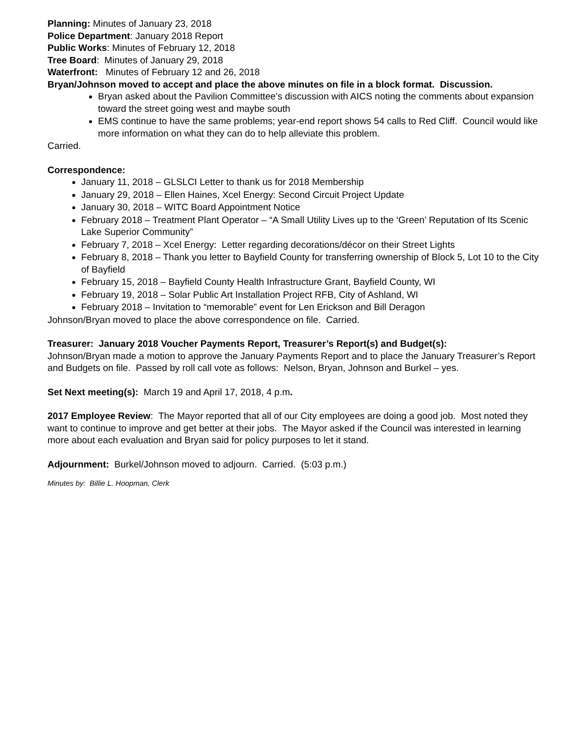Planning: Minutes of January 23, 2018
Police Department: January 2018 Report
Public Works: Minutes of February 12, 2018
Tree Board: Minutes of January 29, 2018
Waterfront: Minutes of February 12 and 26, 2018
Bryan/Johnson moved to accept and place the above minutes on file in a block format. Discussion.
Bryan asked about the Pavilion Committee’s discussion with AICS noting the comments about expansion toward the street going west and maybe south
EMS continue to have the same problems; year-end report shows 54 calls to Red Cliff. Council would like more information on what they can do to help alleviate this problem.
Carried.
Correspondence:
January 11, 2018 – GLSLCI Letter to thank us for 2018 Membership
January 29, 2018 – Ellen Haines, Xcel Energy: Second Circuit Project Update
January 30, 2018 – WITC Board Appointment Notice
February 2018 – Treatment Plant Operator – “A Small Utility Lives up to the ‘Green’ Reputation of Its Scenic Lake Superior Community”
February 7, 2018 – Xcel Energy: Letter regarding decorations/décor on their Street Lights
February 8, 2018 – Thank you letter to Bayfield County for transferring ownership of Block 5, Lot 10 to the City of Bayfield
February 15, 2018 – Bayfield County Health Infrastructure Grant, Bayfield County, WI
February 19, 2018 – Solar Public Art Installation Project RFB, City of Ashland, WI
February 2018 – Invitation to “memorable” event for Len Erickson and Bill Deragon
Johnson/Bryan moved to place the above correspondence on file. Carried.
Treasurer: January 2018 Voucher Payments Report, Treasurer’s Report(s) and Budget(s):
Johnson/Bryan made a motion to approve the January Payments Report and to place the January Treasurer’s Report and Budgets on file. Passed by roll call vote as follows: Nelson, Bryan, Johnson and Burkel – yes.
Set Next meeting(s): March 19 and April 17, 2018, 4 p.m.
2017 Employee Review: The Mayor reported that all of our City employees are doing a good job. Most noted they want to continue to improve and get better at their jobs. The Mayor asked if the Council was interested in learning more about each evaluation and Bryan said for policy purposes to let it stand.
Adjournment: Burkel/Johnson moved to adjourn. Carried. (5:03 p.m.)
Minutes by: Billie L. Hoopman, Clerk